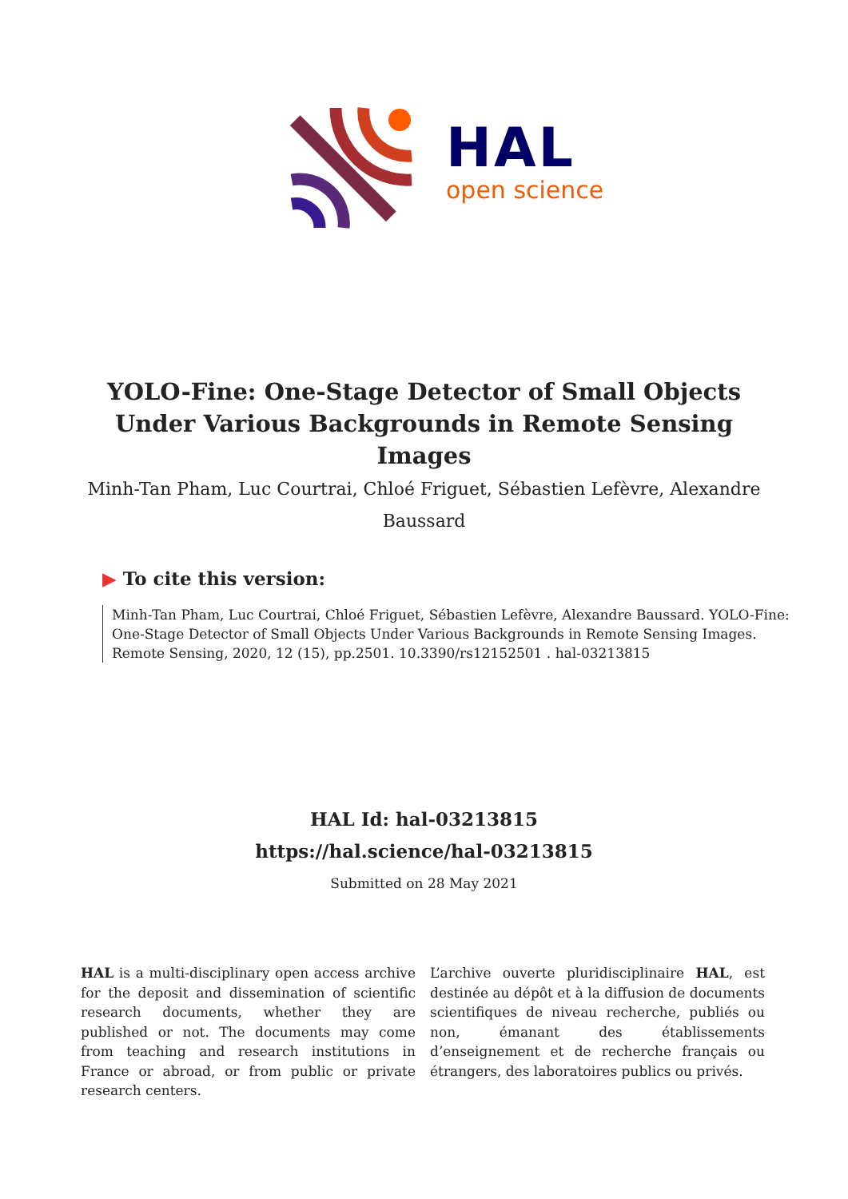HAL
open science
YOLO-Fine: One-Stage Detector of Small Objects Under Various Backgrounds in Remote Sensing Images
Minh-Tan Pham, Luc Courtrai, Chloé Friguet, Sébastien Lefèvre, Alexandre Baussard
▶ To cite this version:
Minh-Tan Pham, Luc Courtrai, Chloé Friguet, Sébastien Lefèvre, Alexandre Baussard. YOLO-Fine: One-Stage Detector of Small Objects Under Various Backgrounds in Remote Sensing Images. Remote Sensing, 2020, 12 (15), pp.2501. 10.3390/rs12152501 . hal-03213815
HAL Id: hal-03213815
https://hal.science/hal-03213815
Submitted on 28 May 2021
HAL is a multi-disciplinary open access archive for the deposit and dissemination of scientific research documents, whether they are published or not. The documents may come from teaching and research institutions in France or abroad, or from public or private research centers.
L’archive ouverte pluridisciplinaire HAL, est destinée au dépôt et à la diffusion de documents scientifiques de niveau recherche, publiés ou non, émanant des établissements d’enseignement et de recherche français ou étrangers, des laboratoires publics ou privés.